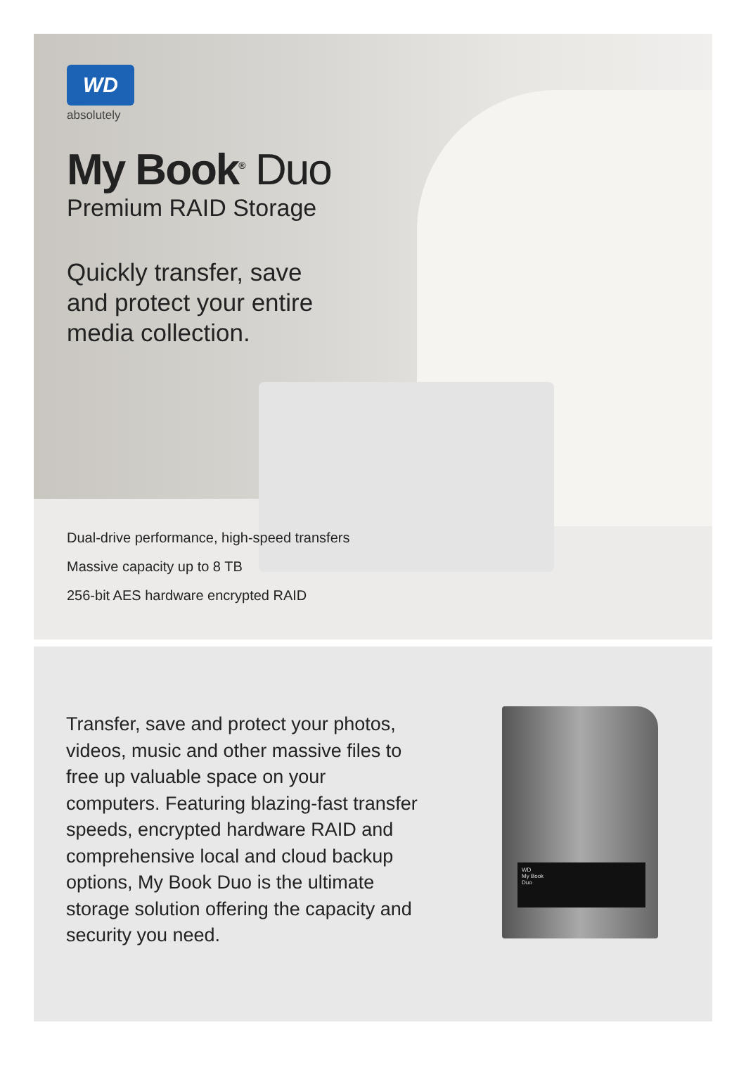WD
absolutely
My Book<sup>®</sup> Duo
Premium RAID Storage
Quickly transfer, save
and protect your entire
media collection.
Dual-drive performance, high-speed transfers
Massive capacity up to 8 TB
256-bit AES hardware encrypted RAID
Transfer, save and protect your photos, videos, music and other massive files to free up valuable space on your computers. Featuring blazing-fast transfer speeds, encrypted hardware RAID and comprehensive local and cloud backup options, My Book Duo is the ultimate storage solution offering the capacity and security you need.
WD
My Book
Duo